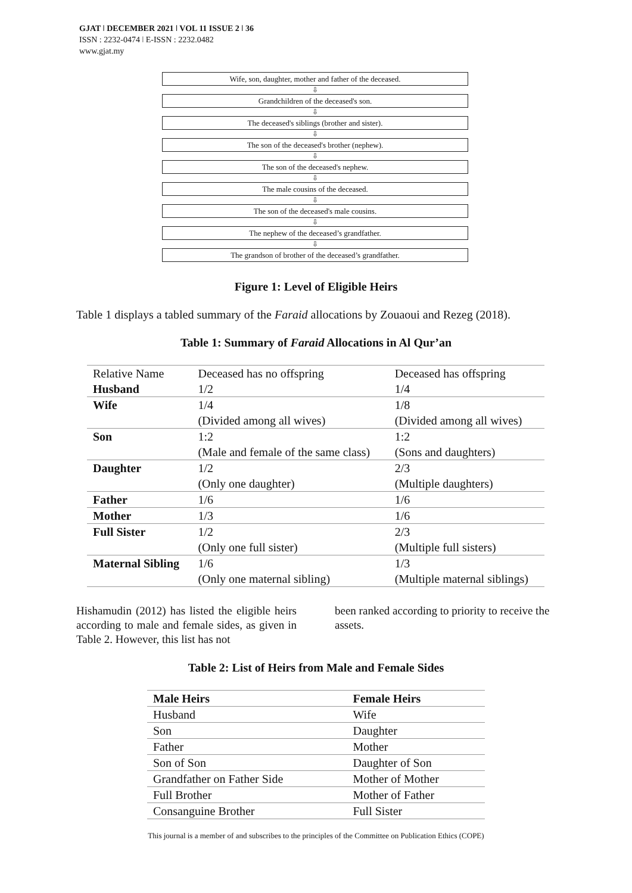GJAT ǀ DECEMBER 2021 ǀ VOL 11 ISSUE 2 ǀ 36
ISSN : 2232-0474 ǀ E-ISSN : 2232.0482
www.gjat.my
Wife, son, daughter, mother and father of the deceased.
⇩
Grandchildren of the deceased's son.
⇩
The deceased's siblings (brother and sister).
⇩
The son of the deceased's brother (nephew).
⇩
The son of the deceased's nephew.
⇩
The male cousins of the deceased.
⇩
The son of the deceased's male cousins.
⇩
The nephew of the deceased’s grandfather.
⇩
The grandson of brother of the deceased’s grandfather.
Figure 1: Level of Eligible Heirs
Table 1 displays a tabled summary of the Faraid allocations by Zouaoui and Rezeg (2018).
Table 1: Summary of Faraid Allocations in Al Qur’an
| Relative Name | Deceased has no offspring | Deceased has offspring |
| --- | --- | --- |
| Husband | 1/2 | 1/4 |
| Wife | 1/4 | 1/8 |
| | (Divided among all wives) | (Divided among all wives) |
| Son | 1:2 | 1:2 |
| | (Male and female of the same class) | (Sons and daughters) |
| Daughter | 1/2 | 2/3 |
| | (Only one daughter) | (Multiple daughters) |
| Father | 1/6 | 1/6 |
| Mother | 1/3 | 1/6 |
| Full Sister | 1/2 | 2/3 |
| | (Only one full sister) | (Multiple full sisters) |
| Maternal Sibling | 1/6 | 1/3 |
| | (Only one maternal sibling) | (Multiple maternal siblings) |
Hishamudin (2012) has listed the eligible heirs according to male and female sides, as given in Table 2. However, this list has not
been ranked according to priority to receive the assets.
Table 2: List of Heirs from Male and Female Sides
| Male Heirs | Female Heirs |
| Husband | Wife |
| Son | Daughter |
| Father | Mother |
| Son of Son | Daughter of Son |
| Grandfather on Father Side | Mother of Mother |
| Full Brother | Mother of Father |
| Consanguine Brother | Full Sister |
This journal is a member of and subscribes to the principles of the Committee on Publication Ethics (COPE)